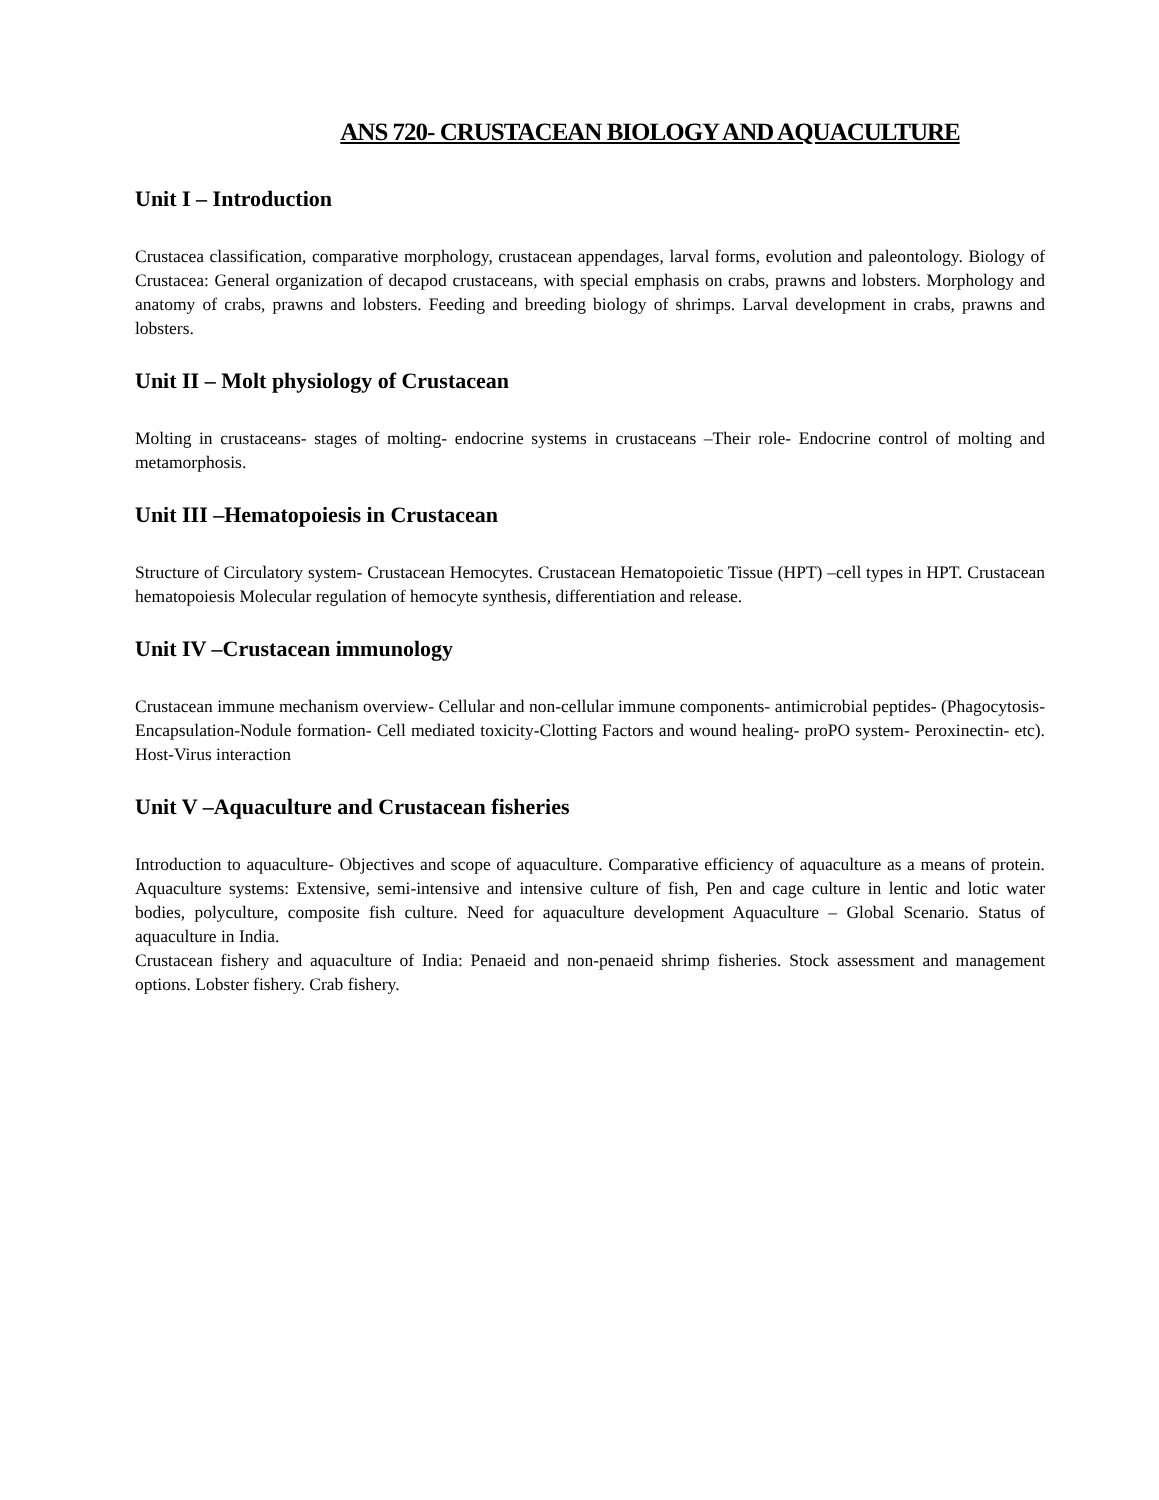ANS 720- CRUSTACEAN BIOLOGY AND AQUACULTURE
Unit I – Introduction
Crustacea classification, comparative morphology, crustacean appendages, larval forms, evolution and paleontology. Biology of Crustacea: General organization of decapod crustaceans, with special emphasis on crabs, prawns and lobsters. Morphology and anatomy of crabs, prawns and lobsters. Feeding and breeding biology of shrimps. Larval development in crabs, prawns and lobsters.
Unit II – Molt physiology of Crustacean
Molting in crustaceans- stages of molting- endocrine systems in crustaceans –Their role- Endocrine control of molting and metamorphosis.
Unit III –Hematopoiesis in Crustacean
Structure of Circulatory system- Crustacean Hemocytes. Crustacean Hematopoietic Tissue (HPT) –cell types in HPT. Crustacean hematopoiesis Molecular regulation of hemocyte synthesis, differentiation and release.
Unit IV –Crustacean immunology
Crustacean immune mechanism overview- Cellular and non-cellular immune components- antimicrobial peptides- (Phagocytosis-Encapsulation-Nodule formation- Cell mediated toxicity-Clotting Factors and wound healing- proPO system- Peroxinectin- etc). Host-Virus interaction
Unit V –Aquaculture and Crustacean fisheries
Introduction to aquaculture- Objectives and scope of aquaculture. Comparative efficiency of aquaculture as a means of protein. Aquaculture systems: Extensive, semi-intensive and intensive culture of fish, Pen and cage culture in lentic and lotic water bodies, polyculture, composite fish culture. Need for aquaculture development Aquaculture – Global Scenario. Status of aquaculture in India.
Crustacean fishery and aquaculture of India: Penaeid and non-penaeid shrimp fisheries. Stock assessment and management options. Lobster fishery. Crab fishery.